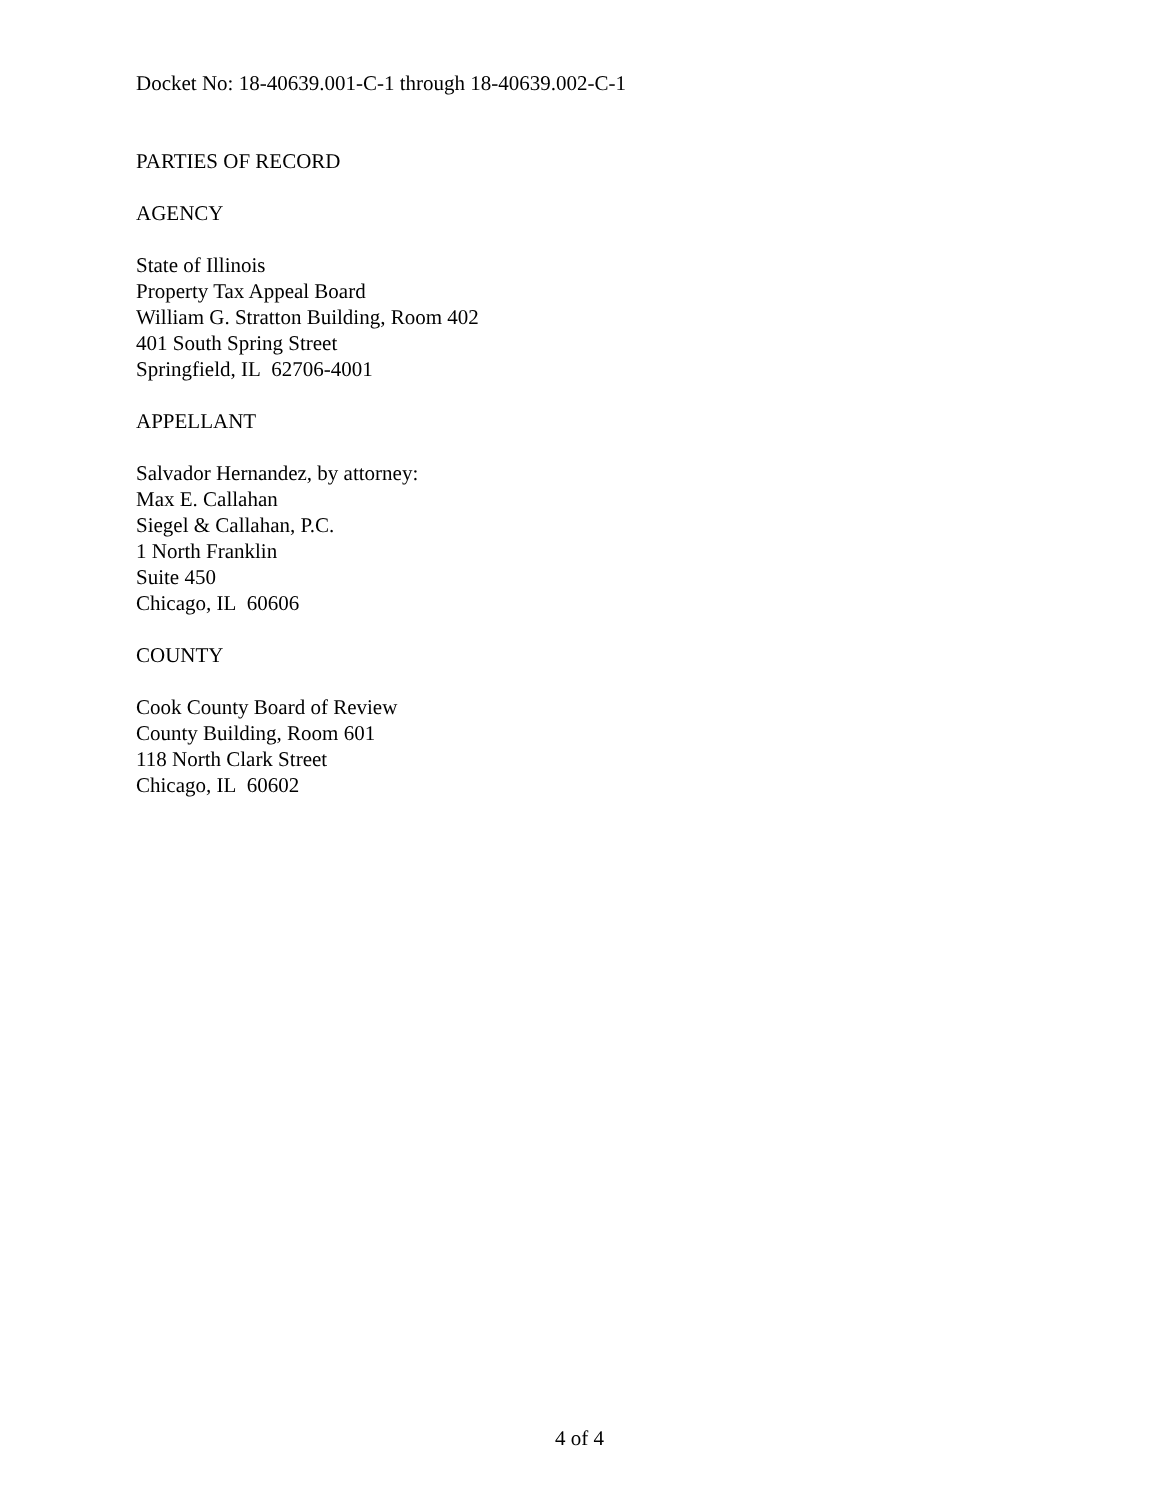Docket No: 18-40639.001-C-1 through 18-40639.002-C-1
PARTIES OF RECORD
AGENCY
State of Illinois
Property Tax Appeal Board
William G. Stratton Building, Room 402
401 South Spring Street
Springfield, IL 62706-4001
APPELLANT
Salvador Hernandez, by attorney:
Max E. Callahan
Siegel & Callahan, P.C.
1 North Franklin
Suite 450
Chicago, IL 60606
COUNTY
Cook County Board of Review
County Building, Room 601
118 North Clark Street
Chicago, IL 60602
4 of 4